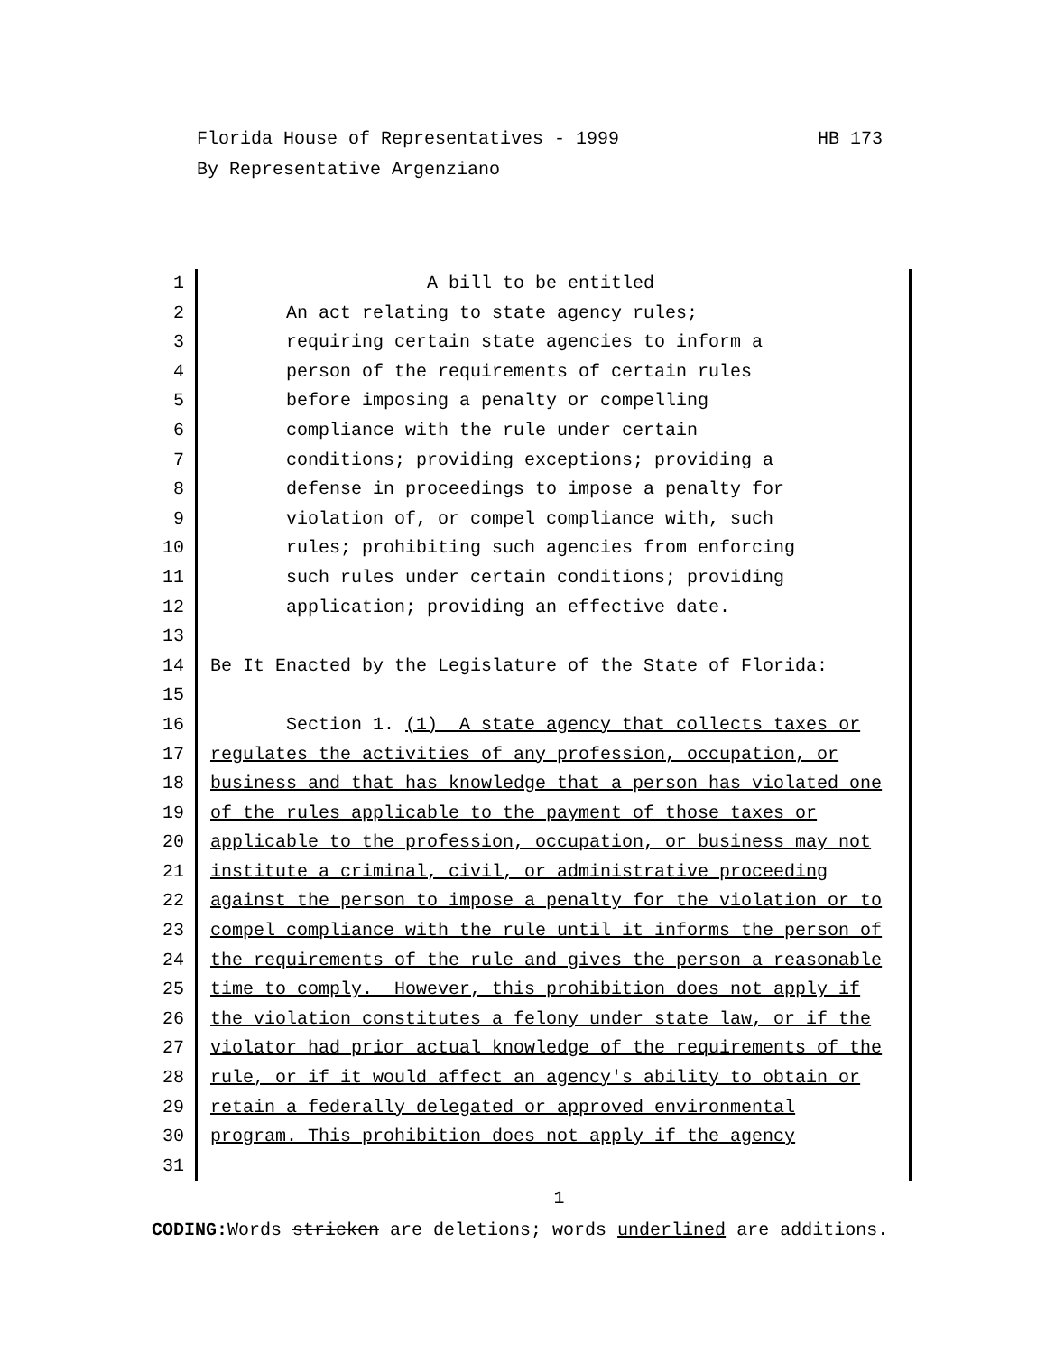Florida House of Representatives - 1999 HB 173
By Representative Argenziano
1 A bill to be entitled
2 An act relating to state agency rules;
3 requiring certain state agencies to inform a
4 person of the requirements of certain rules
5 before imposing a penalty or compelling
6 compliance with the rule under certain
7 conditions; providing exceptions; providing a
8 defense in proceedings to impose a penalty for
9 violation of, or compel compliance with, such
10 rules; prohibiting such agencies from enforcing
11 such rules under certain conditions; providing
12 application; providing an effective date.
13
14 Be It Enacted by the Legislature of the State of Florida:
15
16 Section 1. (1) A state agency that collects taxes or
17 regulates the activities of any profession, occupation, or
18 business and that has knowledge that a person has violated one
19 of the rules applicable to the payment of those taxes or
20 applicable to the profession, occupation, or business may not
21 institute a criminal, civil, or administrative proceeding
22 against the person to impose a penalty for the violation or to
23 compel compliance with the rule until it informs the person of
24 the requirements of the rule and gives the person a reasonable
25 time to comply. However, this prohibition does not apply if
26 the violation constitutes a felony under state law, or if the
27 violator had prior actual knowledge of the requirements of the
28 rule, or if it would affect an agency's ability to obtain or
29 retain a federally delegated or approved environmental
30 program. This prohibition does not apply if the agency
31
1
CODING: Words stricken are deletions; words underlined are additions.